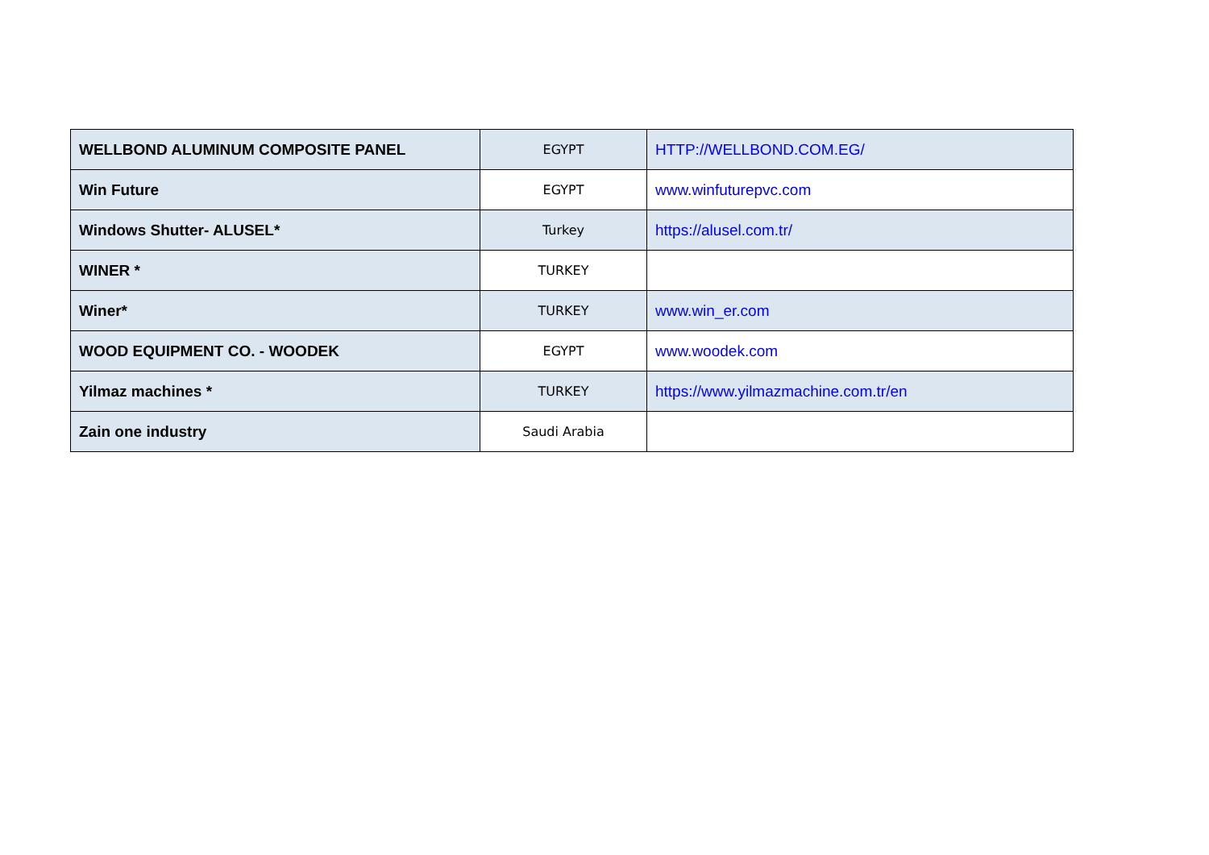| WELLBOND ALUMINUM COMPOSITE PANEL | EGYPT | HTTP://WELLBOND.COM.EG/ |
| Win Future | EGYPT | www.winfuturepvc.com |
| Windows Shutter- ALUSEL* | Turkey | https://alusel.com.tr/ |
| WINER * | TURKEY | |
| Winer* | TURKEY | www.win_er.com |
| WOOD EQUIPMENT CO. - WOODEK | EGYPT | www.woodek.com |
| Yilmaz machines * | TURKEY | https://www.yilmazmachine.com.tr/en |
| Zain one industry | Saudi Arabia | |